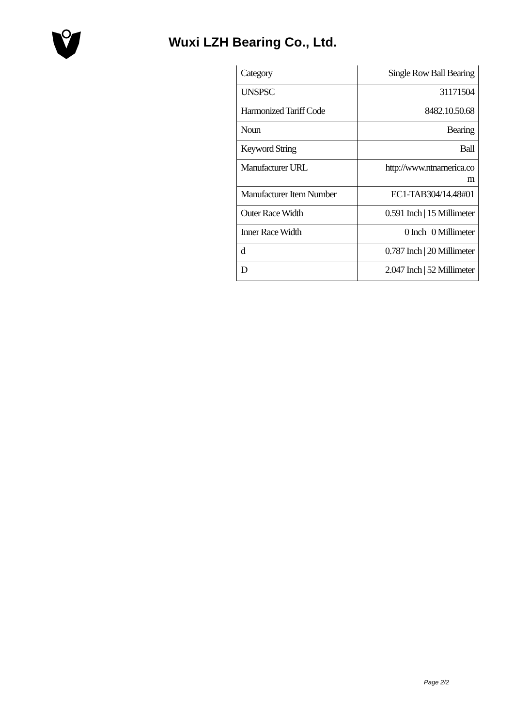Wuxi LZH Bearing Co., Ltd.
| Category | Single Row Ball Bearing |
| UNSPSC | 31171504 |
| Harmonized Tariff Code | 8482.10.50.68 |
| Noun | Bearing |
| Keyword String | Ball |
| Manufacturer URL | http://www.ntnamerica.co m |
| Manufacturer Item Number | EC1-TAB304/14.48#01 |
| Outer Race Width | 0.591 Inch / 15 Millimeter |
| Inner Race Width | 0 Inch / 0 Millimeter |
| d | 0.787 Inch / 20 Millimeter |
| D | 2.047 Inch / 52 Millimeter |
Page 2/2